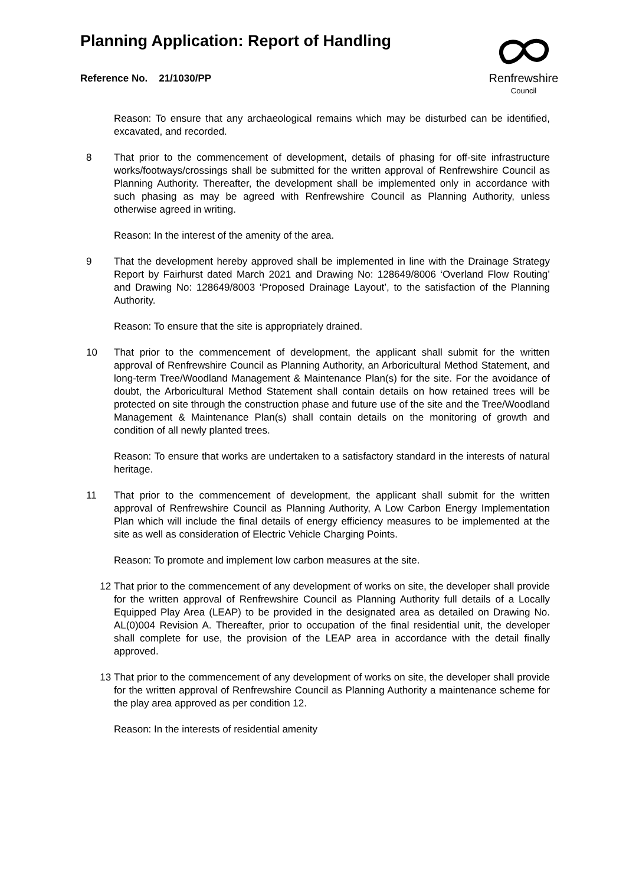Planning Application: Report of Handling
Reference No. 21/1030/PP
Renfrewshire
Council
Reason: To ensure that any archaeological remains which may be disturbed can be identified, excavated, and recorded.
8 That prior to the commencement of development, details of phasing for off-site infrastructure works/footways/crossings shall be submitted for the written approval of Renfrewshire Council as Planning Authority. Thereafter, the development shall be implemented only in accordance with such phasing as may be agreed with Renfrewshire Council as Planning Authority, unless otherwise agreed in writing.
Reason: In the interest of the amenity of the area.
9 That the development hereby approved shall be implemented in line with the Drainage Strategy Report by Fairhurst dated March 2021 and Drawing No: 128649/8006 ‘Overland Flow Routing’ and Drawing No: 128649/8003 ‘Proposed Drainage Layout’, to the satisfaction of the Planning Authority.
Reason: To ensure that the site is appropriately drained.
10 That prior to the commencement of development, the applicant shall submit for the written approval of Renfrewshire Council as Planning Authority, an Arboricultural Method Statement, and long-term Tree/Woodland Management & Maintenance Plan(s) for the site. For the avoidance of doubt, the Arboricultural Method Statement shall contain details on how retained trees will be protected on site through the construction phase and future use of the site and the Tree/Woodland Management & Maintenance Plan(s) shall contain details on the monitoring of growth and condition of all newly planted trees.
Reason: To ensure that works are undertaken to a satisfactory standard in the interests of natural heritage.
11 That prior to the commencement of development, the applicant shall submit for the written approval of Renfrewshire Council as Planning Authority, A Low Carbon Energy Implementation Plan which will include the final details of energy efficiency measures to be implemented at the site as well as consideration of Electric Vehicle Charging Points.
Reason: To promote and implement low carbon measures at the site.
12 That prior to the commencement of any development of works on site, the developer shall provide for the written approval of Renfrewshire Council as Planning Authority full details of a Locally Equipped Play Area (LEAP) to be provided in the designated area as detailed on Drawing No. AL(0)004 Revision A. Thereafter, prior to occupation of the final residential unit, the developer shall complete for use, the provision of the LEAP area in accordance with the detail finally approved.
13 That prior to the commencement of any development of works on site, the developer shall provide for the written approval of Renfrewshire Council as Planning Authority a maintenance scheme for the play area approved as per condition 12.
Reason: In the interests of residential amenity